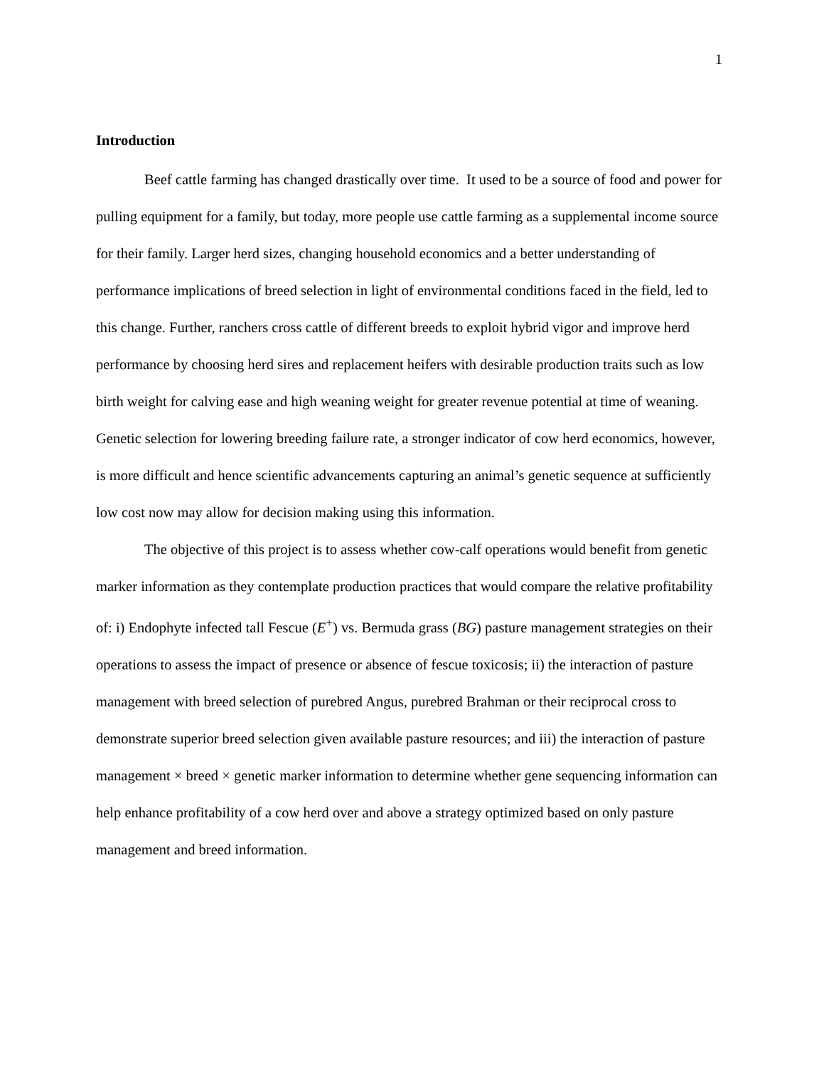1
Introduction
Beef cattle farming has changed drastically over time. It used to be a source of food and power for pulling equipment for a family, but today, more people use cattle farming as a supplemental income source for their family. Larger herd sizes, changing household economics and a better understanding of performance implications of breed selection in light of environmental conditions faced in the field, led to this change. Further, ranchers cross cattle of different breeds to exploit hybrid vigor and improve herd performance by choosing herd sires and replacement heifers with desirable production traits such as low birth weight for calving ease and high weaning weight for greater revenue potential at time of weaning. Genetic selection for lowering breeding failure rate, a stronger indicator of cow herd economics, however, is more difficult and hence scientific advancements capturing an animal’s genetic sequence at sufficiently low cost now may allow for decision making using this information.
The objective of this project is to assess whether cow-calf operations would benefit from genetic marker information as they contemplate production practices that would compare the relative profitability of: i) Endophyte infected tall Fescue (E<sup>+</sup>) vs. Bermuda grass (BG) pasture management strategies on their operations to assess the impact of presence or absence of fescue toxicosis; ii) the interaction of pasture management with breed selection of purebred Angus, purebred Brahman or their reciprocal cross to demonstrate superior breed selection given available pasture resources; and iii) the interaction of pasture management × breed × genetic marker information to determine whether gene sequencing information can help enhance profitability of a cow herd over and above a strategy optimized based on only pasture management and breed information.